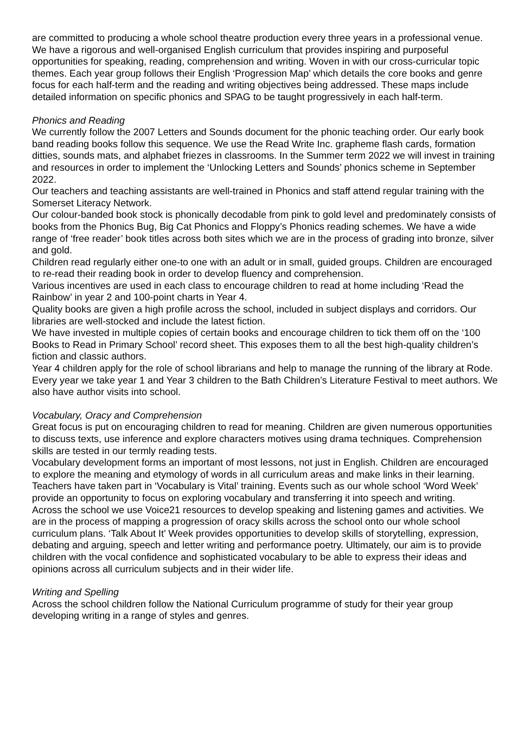are committed to producing a whole school theatre production every three years in a professional venue.
We have a rigorous and well-organised English curriculum that provides inspiring and purposeful opportunities for speaking, reading, comprehension and writing. Woven in with our cross-curricular topic themes. Each year group follows their English ‘Progression Map’ which details the core books and genre focus for each half-term and the reading and writing objectives being addressed. These maps include detailed information on specific phonics and SPAG to be taught progressively in each half-term.
Phonics and Reading
We currently follow the 2007 Letters and Sounds document for the phonic teaching order. Our early book band reading books follow this sequence. We use the Read Write Inc. grapheme flash cards, formation ditties, sounds mats, and alphabet friezes in classrooms. In the Summer term 2022 we will invest in training and resources in order to implement the ‘Unlocking Letters and Sounds’ phonics scheme in September 2022.
Our teachers and teaching assistants are well-trained in Phonics and staff attend regular training with the Somerset Literacy Network.
Our colour-banded book stock is phonically decodable from pink to gold level and predominately consists of books from the Phonics Bug, Big Cat Phonics and Floppy’s Phonics reading schemes. We have a wide range of ‘free reader’ book titles across both sites which we are in the process of grading into bronze, silver and gold.
Children read regularly either one-to one with an adult or in small, guided groups. Children are encouraged to re-read their reading book in order to develop fluency and comprehension.
Various incentives are used in each class to encourage children to read at home including ‘Read the Rainbow’ in year 2 and 100-point charts in Year 4.
Quality books are given a high profile across the school, included in subject displays and corridors. Our libraries are well-stocked and include the latest fiction.
We have invested in multiple copies of certain books and encourage children to tick them off on the ‘100 Books to Read in Primary School’ record sheet. This exposes them to all the best high-quality children’s fiction and classic authors.
Year 4 children apply for the role of school librarians and help to manage the running of the library at Rode.
Every year we take year 1 and Year 3 children to the Bath Children’s Literature Festival to meet authors. We also have author visits into school.
Vocabulary, Oracy and Comprehension
Great focus is put on encouraging children to read for meaning. Children are given numerous opportunities to discuss texts, use inference and explore characters motives using drama techniques. Comprehension skills are tested in our termly reading tests.
Vocabulary development forms an important of most lessons, not just in English. Children are encouraged to explore the meaning and etymology of words in all curriculum areas and make links in their learning. Teachers have taken part in ‘Vocabulary is Vital’ training. Events such as our whole school ‘Word Week’ provide an opportunity to focus on exploring vocabulary and transferring it into speech and writing.
Across the school we use Voice21 resources to develop speaking and listening games and activities. We are in the process of mapping a progression of oracy skills across the school onto our whole school curriculum plans. ‘Talk About It’ Week provides opportunities to develop skills of storytelling, expression, debating and arguing, speech and letter writing and performance poetry. Ultimately, our aim is to provide children with the vocal confidence and sophisticated vocabulary to be able to express their ideas and opinions across all curriculum subjects and in their wider life.
Writing and Spelling
Across the school children follow the National Curriculum programme of study for their year group developing writing in a range of styles and genres.